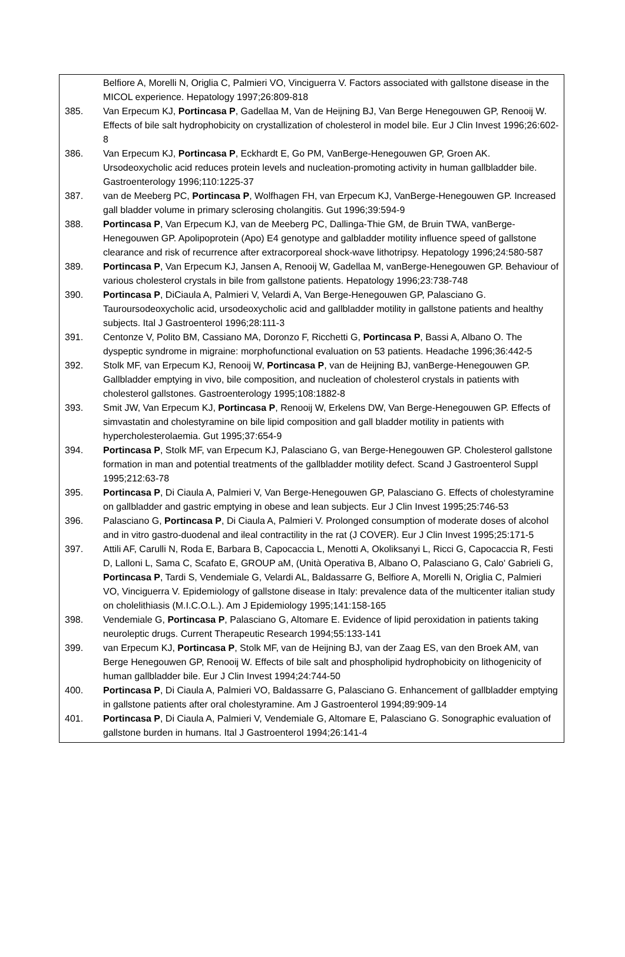Belfiore A, Morelli N, Origlia C, Palmieri VO, Vinciguerra V. Factors associated with gallstone disease in the MICOL experience. Hepatology 1997;26:809-818
385. Van Erpecum KJ, Portincasa P, Gadellaa M, Van de Heijning BJ, Van Berge Henegouwen GP, Renooij W. Effects of bile salt hydrophobicity on crystallization of cholesterol in model bile. Eur J Clin Invest 1996;26:602-8
386. Van Erpecum KJ, Portincasa P, Eckhardt E, Go PM, VanBerge-Henegouwen GP, Groen AK. Ursodeoxycholic acid reduces protein levels and nucleation-promoting activity in human gallbladder bile. Gastroenterology 1996;110:1225-37
387. van de Meeberg PC, Portincasa P, Wolfhagen FH, van Erpecum KJ, VanBerge-Henegouwen GP. Increased gall bladder volume in primary sclerosing cholangitis. Gut 1996;39:594-9
388. Portincasa P, Van Erpecum KJ, van de Meeberg PC, Dallinga-Thie GM, de Bruin TWA, vanBerge-Henegouwen GP. Apolipoprotein (Apo) E4 genotype and galbladder motility influence speed of gallstone clearance and risk of recurrence after extracorporeal shock-wave lithotripsy. Hepatology 1996;24:580-587
389. Portincasa P, Van Erpecum KJ, Jansen A, Renooij W, Gadellaa M, vanBerge-Henegouwen GP. Behaviour of various cholesterol crystals in bile from gallstone patients. Hepatology 1996;23:738-748
390. Portincasa P, DiCiaula A, Palmieri V, Velardi A, Van Berge-Henegouwen GP, Palasciano G. Tauroursodeoxycholic acid, ursodeoxycholic acid and gallbladder motility in gallstone patients and healthy subjects. Ital J Gastroenterol 1996;28:111-3
391. Centonze V, Polito BM, Cassiano MA, Doronzo F, Ricchetti G, Portincasa P, Bassi A, Albano O. The dyspeptic syndrome in migraine: morphofunctional evaluation on 53 patients. Headache 1996;36:442-5
392. Stolk MF, van Erpecum KJ, Renooij W, Portincasa P, van de Heijning BJ, vanBerge-Henegouwen GP. Gallbladder emptying in vivo, bile composition, and nucleation of cholesterol crystals in patients with cholesterol gallstones. Gastroenterology 1995;108:1882-8
393. Smit JW, Van Erpecum KJ, Portincasa P, Renooij W, Erkelens DW, Van Berge-Henegouwen GP. Effects of simvastatin and cholestyramine on bile lipid composition and gall bladder motility in patients with hypercholesterolaemia. Gut 1995;37:654-9
394. Portincasa P, Stolk MF, van Erpecum KJ, Palasciano G, van Berge-Henegouwen GP. Cholesterol gallstone formation in man and potential treatments of the gallbladder motility defect. Scand J Gastroenterol Suppl 1995;212:63-78
395. Portincasa P, Di Ciaula A, Palmieri V, Van Berge-Henegouwen GP, Palasciano G. Effects of cholestyramine on gallbladder and gastric emptying in obese and lean subjects. Eur J Clin Invest 1995;25:746-53
396. Palasciano G, Portincasa P, Di Ciaula A, Palmieri V. Prolonged consumption of moderate doses of alcohol and in vitro gastro-duodenal and ileal contractility in the rat (J COVER). Eur J Clin Invest 1995;25:171-5
397. Attili AF, Carulli N, Roda E, Barbara B, Capocaccia L, Menotti A, Okoliksanyi L, Ricci G, Capocaccia R, Festi D, Lalloni L, Sama C, Scafato E, GROUP aM, (Unità Operativa B, Albano O, Palasciano G, Calo' Gabrieli G, Portincasa P, Tardi S, Vendemiale G, Velardi AL, Baldassarre G, Belfiore A, Morelli N, Origlia C, Palmieri VO, Vinciguerra V. Epidemiology of gallstone disease in Italy: prevalence data of the multicenter italian study on cholelithiasis (M.I.C.O.L.). Am J Epidemiology 1995;141:158-165
398. Vendemiale G, Portincasa P, Palasciano G, Altomare E. Evidence of lipid peroxidation in patients taking neuroleptic drugs. Current Therapeutic Research 1994;55:133-141
399. van Erpecum KJ, Portincasa P, Stolk MF, van de Heijning BJ, van der Zaag ES, van den Broek AM, van Berge Henegouwen GP, Renooij W. Effects of bile salt and phospholipid hydrophobicity on lithogenicity of human gallbladder bile. Eur J Clin Invest 1994;24:744-50
400. Portincasa P, Di Ciaula A, Palmieri VO, Baldassarre G, Palasciano G. Enhancement of gallbladder emptying in gallstone patients after oral cholestyramine. Am J Gastroenterol 1994;89:909-14
401. Portincasa P, Di Ciaula A, Palmieri V, Vendemiale G, Altomare E, Palasciano G. Sonographic evaluation of gallstone burden in humans. Ital J Gastroenterol 1994;26:141-4